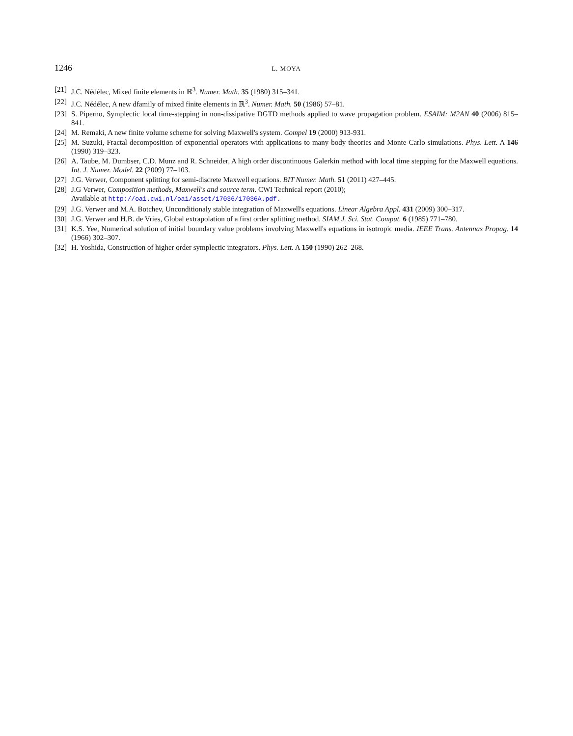1246 L. MOYA
[21] J.C. Nédélec, Mixed finite elements in ℝ<sup>3</sup>. Numer. Math. 35 (1980) 315–341.
[22] J.C. Nédélec, A new dfamily of mixed finite elements in ℝ<sup>3</sup>. Numer. Math. 50 (1986) 57–81.
[23] S. Piperno, Symplectic local time-stepping in non-dissipative DGTD methods applied to wave propagation problem. ESAIM: M2AN 40 (2006) 815–841.
[24] M. Remaki, A new finite volume scheme for solving Maxwell's system. Compel 19 (2000) 913-931.
[25] M. Suzuki, Fractal decomposition of exponential operators with applications to many-body theories and Monte-Carlo simulations. Phys. Lett. A 146 (1990) 319–323.
[26] A. Taube, M. Dumbser, C.D. Munz and R. Schneider, A high order discontinuous Galerkin method with local time stepping for the Maxwell equations. Int. J. Numer. Model. 22 (2009) 77–103.
[27] J.G. Verwer, Component splitting for semi-discrete Maxwell equations. BIT Numer. Math. 51 (2011) 427–445.
[28] J.G Verwer, Composition methods, Maxwell's and source term. CWI Technical report (2010);
Available at http://oai.cwi.nl/oai/asset/17036/17036A.pdf.
[29] J.G. Verwer and M.A. Botchev, Unconditionaly stable integration of Maxwell's equations. Linear Algebra Appl. 431 (2009) 300–317.
[30] J.G. Verwer and H.B. de Vries, Global extrapolation of a first order splitting method. SIAM J. Sci. Stat. Comput. 6 (1985) 771–780.
[31] K.S. Yee, Numerical solution of initial boundary value problems involving Maxwell's equations in isotropic media. IEEE Trans. Antennas Propag. 14 (1966) 302–307.
[32] H. Yoshida, Construction of higher order symplectic integrators. Phys. Lett. A 150 (1990) 262–268.